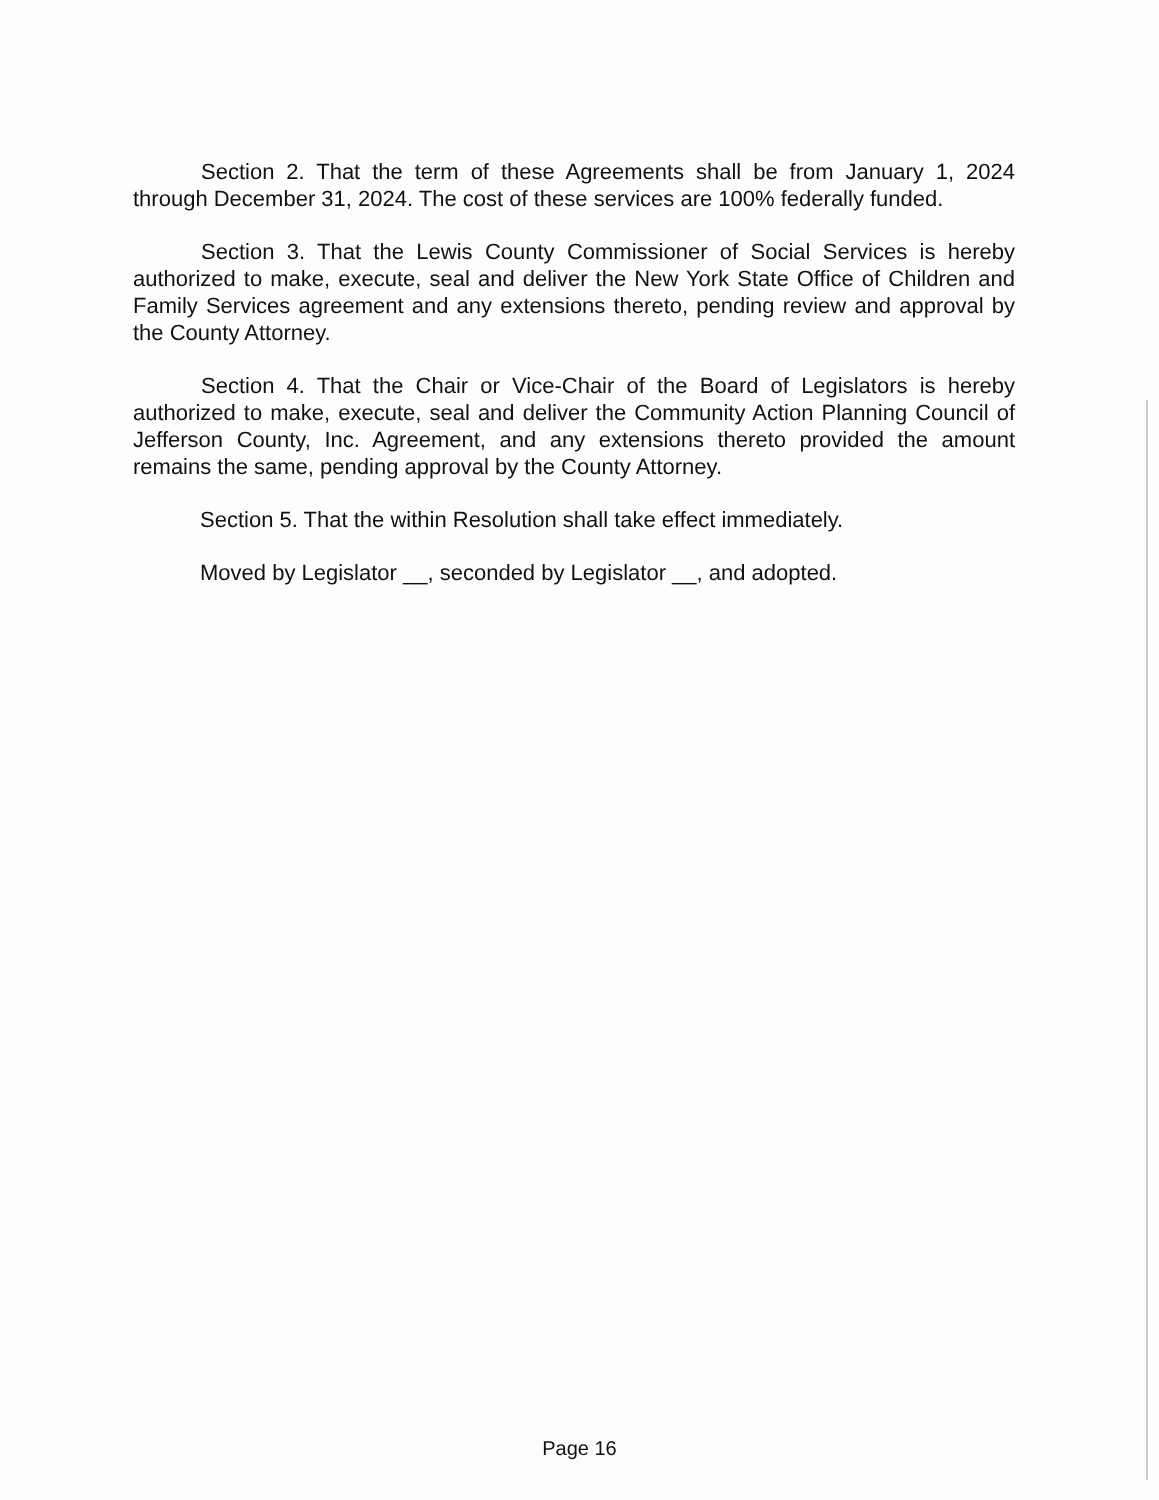Section 2. That the term of these Agreements shall be from January 1, 2024 through December 31, 2024. The cost of these services are 100% federally funded.
Section 3. That the Lewis County Commissioner of Social Services is hereby authorized to make, execute, seal and deliver the New York State Office of Children and Family Services agreement and any extensions thereto, pending review and approval by the County Attorney.
Section 4. That the Chair or Vice-Chair of the Board of Legislators is hereby authorized to make, execute, seal and deliver the Community Action Planning Council of Jefferson County, Inc. Agreement, and any extensions thereto provided the amount remains the same, pending approval by the County Attorney.
Section 5. That the within Resolution shall take effect immediately.
Moved by Legislator __, seconded by Legislator __, and adopted.
Page 16